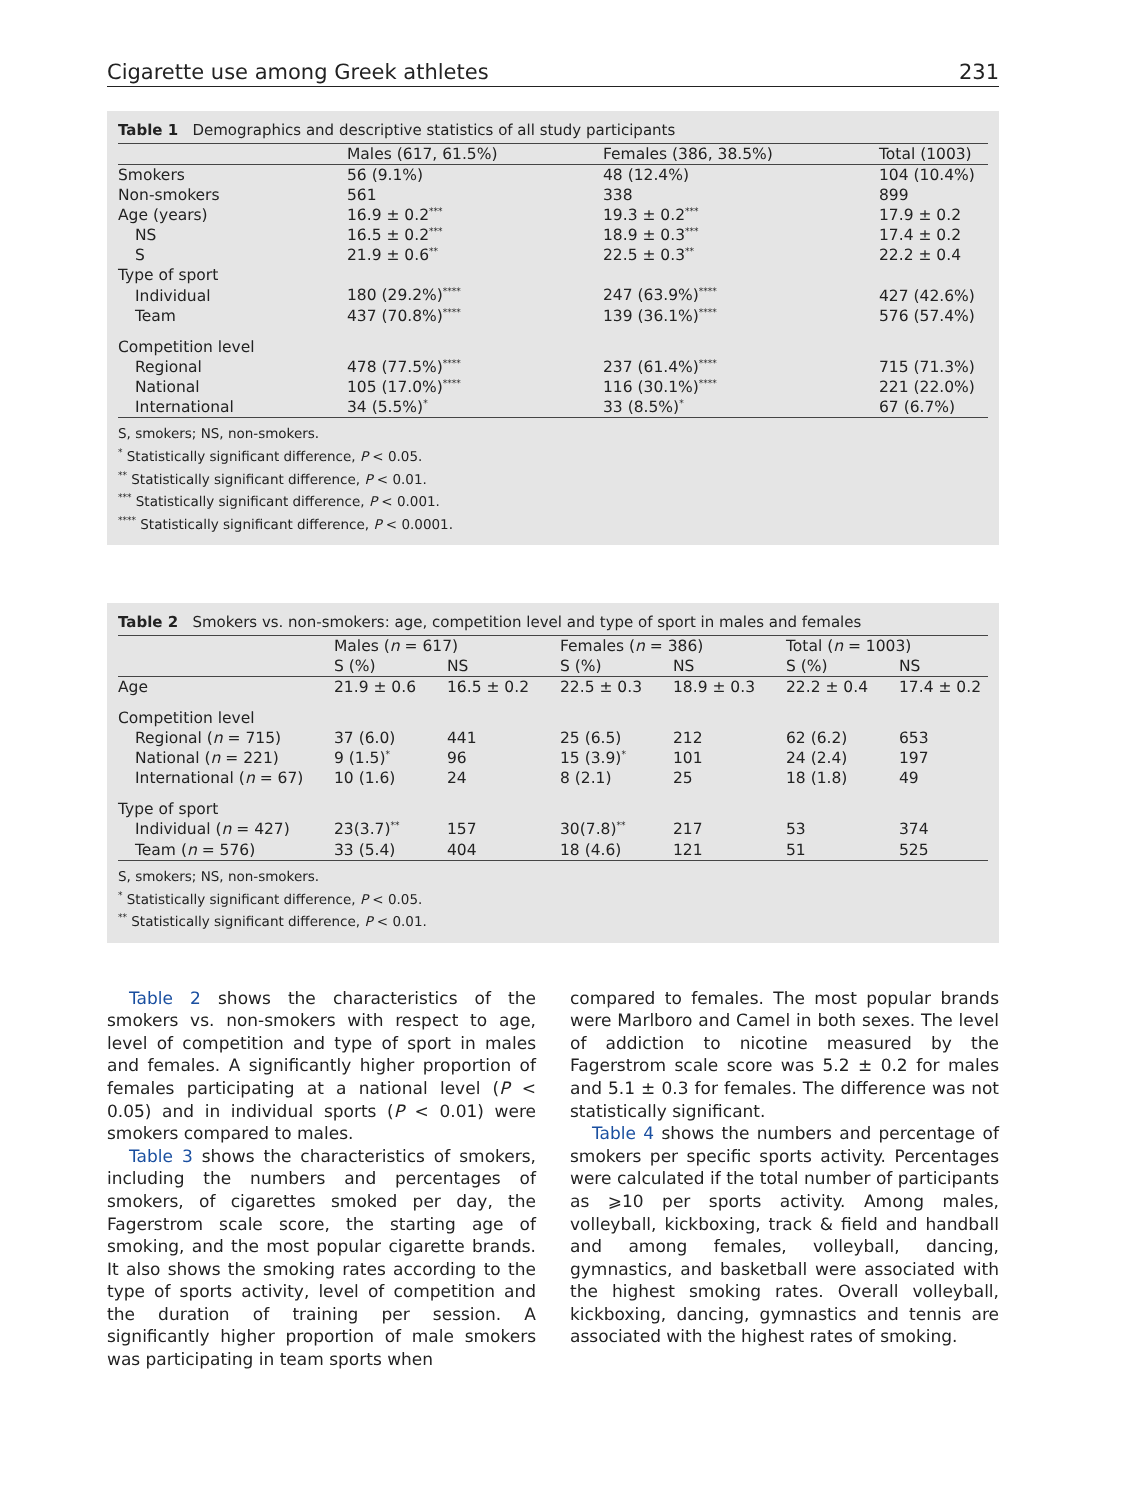Cigarette use among Greek athletes 231
Table 1 Demographics and descriptive statistics of all study participants
| | Males (617, 61.5%) | Females (386, 38.5%) | Total (1003) |
| --- | --- | --- | --- |
| Smokers | 56 (9.1%) | 48 (12.4%) | 104 (10.4%) |
| Non-smokers | 561 | 338 | 899 |
| Age (years) | 16.9 ± 0.2<sup>***</sup> | 19.3 ± 0.2<sup>***</sup> | 17.9 ± 0.2 |
| NS | 16.5 ± 0.2<sup>***</sup> | 18.9 ± 0.3<sup>***</sup> | 17.4 ± 0.2 |
| S | 21.9 ± 0.6<sup>**</sup> | 22.5 ± 0.3<sup>**</sup> | 22.2 ± 0.4 |
| Type of sport | | | |
| Individual | 180 (29.2%)<sup>****</sup> | 247 (63.9%)<sup>****</sup> | 427 (42.6%) |
| Team | 437 (70.8%)<sup>****</sup> | 139 (36.1%)<sup>****</sup> | 576 (57.4%) |
| Competition level | | | |
| Regional | 478 (77.5%)<sup>****</sup> | 237 (61.4%)<sup>****</sup> | 715 (71.3%) |
| National | 105 (17.0%)<sup>****</sup> | 116 (30.1%)<sup>****</sup> | 221 (22.0%) |
| International | 34 (5.5%)<sup>*</sup> | 33 (8.5%)<sup>*</sup> | 67 (6.7%) |
S, smokers; NS, non-smokers.
<sup>*</sup> Statistically significant difference, P < 0.05.
<sup>**</sup> Statistically significant difference, P < 0.01.
<sup>***</sup> Statistically significant difference, P < 0.001.
<sup>****</sup> Statistically significant difference, P < 0.0001.
Table 2 Smokers vs. non-smokers: age, competition level and type of sport in males and females
| | Males ( n = 617) | | Females ( n = 386) | | Total ( n = 1003) | |
| --- | --- | --- | --- | --- | --- | --- |
| | S (%) | NS | S (%) | NS | S (%) | NS |
| Age | 21.9 ± 0.6 | 16.5 ± 0.2 | 22.5 ± 0.3 | 18.9 ± 0.3 | 22.2 ± 0.4 | 17.4 ± 0.2 |
| Competition level | | | | | | |
| Regional ( n = 715) | 37 (6.0) | 441 | 25 (6.5) | 212 | 62 (6.2) | 653 |
| National ( n = 221) | 9 (1.5)<sup>*</sup> | 96 | 15 (3.9)<sup>*</sup> | 101 | 24 (2.4) | 197 |
| International ( n = 67) | 10 (1.6) | 24 | 8 (2.1) | 25 | 18 (1.8) | 49 |
| Type of sport | | | | | | |
| Individual ( n = 427) | 23(3.7)<sup>**</sup> | 157 | 30(7.8)<sup>**</sup> | 217 | 53 | 374 |
| Team ( n = 576) | 33 (5.4) | 404 | 18 (4.6) | 121 | 51 | 525 |
S, smokers; NS, non-smokers.
<sup>*</sup> Statistically significant difference, P < 0.05.
<sup>**</sup> Statistically significant difference, P < 0.01.
Table 2 shows the characteristics of the smokers vs. non-smokers with respect to age, level of competition and type of sport in males and females. A significantly higher proportion of females participating at a national level (P < 0.05) and in individual sports (P < 0.01) were smokers compared to males.
Table 3 shows the characteristics of smokers, including the numbers and percentages of smokers, of cigarettes smoked per day, the Fagerstrom scale score, the starting age of smoking, and the most popular cigarette brands. It also shows the smoking rates according to the type of sports activity, level of competition and the duration of training per session. A significantly higher proportion of male smokers was participating in team sports when
compared to females. The most popular brands were Marlboro and Camel in both sexes. The level of addiction to nicotine measured by the Fagerstrom scale score was 5.2 ± 0.2 for males and 5.1 ± 0.3 for females. The difference was not statistically significant.
Table 4 shows the numbers and percentage of smokers per specific sports activity. Percentages were calculated if the total number of participants as ⩾10 per sports activity. Among males, volleyball, kickboxing, track & field and handball and among females, volleyball, dancing, gymnastics, and basketball were associated with the highest smoking rates. Overall volleyball, kickboxing, dancing, gymnastics and tennis are associated with the highest rates of smoking.